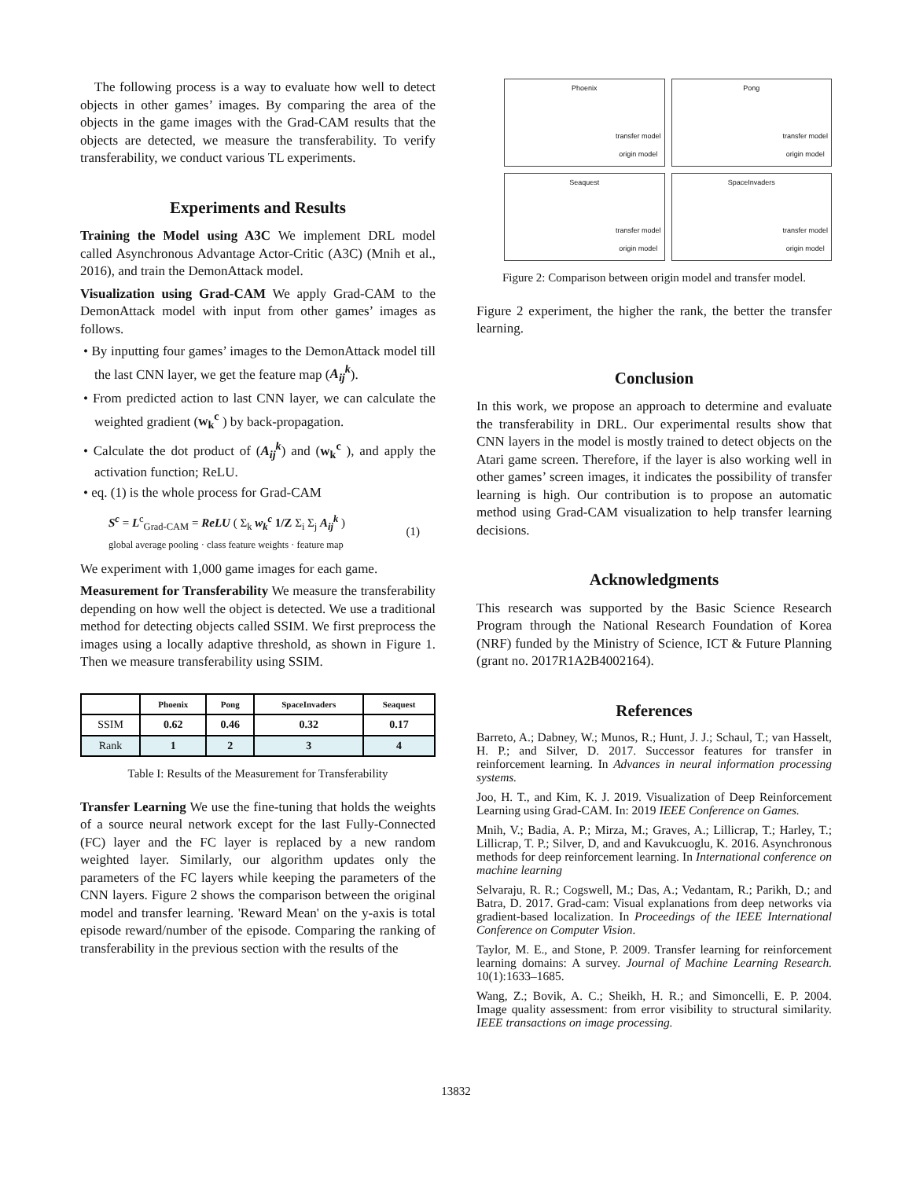The following process is a way to evaluate how well to detect objects in other games’ images. By comparing the area of the objects in the game images with the Grad-CAM results that the objects are detected, we measure the transferability. To verify transferability, we conduct various TL experiments.
Experiments and Results
Training the Model using A3C We implement DRL model called Asynchronous Advantage Actor-Critic (A3C) (Mnih et al., 2016), and train the DemonAttack model.
Visualization using Grad-CAM We apply Grad-CAM to the DemonAttack model with input from other games’ images as follows.
• By inputting four games’ images to the DemonAttack model till the last CNN layer, we get the feature map (A<sub>ij</sub><sup>k</sup>).
• From predicted action to last CNN layer, we can calculate the weighted gradient (w<sub>k</sub><sup>c</sup> ) by back-propagation.
• Calculate the dot product of (A<sub>ij</sub><sup>k</sup>) and (w<sub>k</sub><sup>c</sup> ), and apply the activation function; ReLU.
• eq. (1) is the whole process for Grad-CAM
S<sup>c</sup> = L<sup>c</sup><sub>Grad-CAM</sub> = ReLU ( Σ<sub>k</sub> w<sub>k</sub><sup>c</sup> 1/Z Σ<sub>i</sub> Σ<sub>j</sub> A<sub>ij</sub><sup>k</sup> )
global average pooling · class feature weights · feature map (1)
We experiment with 1,000 game images for each game.
Measurement for Transferability We measure the transferability depending on how well the object is detected. We use a traditional method for detecting objects called SSIM. We first preprocess the images using a locally adaptive threshold, as shown in Figure 1. Then we measure transferability using SSIM.
| | Phoenix | Pong | SpaceInvaders | Seaquest |
| --- | --- | --- | --- | --- |
| SSIM | 0.62 | 0.46 | 0.32 | 0.17 |
| Rank | 1 | 2 | 3 | 4 |
Table I: Results of the Measurement for Transferability
Transfer Learning We use the fine-tuning that holds the weights of a source neural network except for the last Fully-Connected (FC) layer and the FC layer is replaced by a new random weighted layer. Similarly, our algorithm updates only the parameters of the FC layers while keeping the parameters of the CNN layers. Figure 2 shows the comparison between the original model and transfer learning. 'Reward Mean' on the y-axis is total episode reward/number of the episode. Comparing the ranking of transferability in the previous section with the results of the
Phoenix
transfer model
origin model
Pong
transfer model
origin model
Seaquest
transfer model
origin model
SpaceInvaders
transfer model
origin model
Figure 2: Comparison between origin model and transfer model.
Figure 2 experiment, the higher the rank, the better the transfer learning.
Conclusion
In this work, we propose an approach to determine and evaluate the transferability in DRL. Our experimental results show that CNN layers in the model is mostly trained to detect objects on the Atari game screen. Therefore, if the layer is also working well in other games’ screen images, it indicates the possibility of transfer learning is high. Our contribution is to propose an automatic method using Grad-CAM visualization to help transfer learning decisions.
Acknowledgments
This research was supported by the Basic Science Research Program through the National Research Foundation of Korea (NRF) funded by the Ministry of Science, ICT & Future Planning (grant no. 2017R1A2B4002164).
References
Barreto, A.; Dabney, W.; Munos, R.; Hunt, J. J.; Schaul, T.; van Hasselt, H. P.; and Silver, D. 2017. Successor features for transfer in reinforcement learning. In Advances in neural information processing systems.
Joo, H. T., and Kim, K. J. 2019. Visualization of Deep Reinforcement Learning using Grad-CAM. In: 2019 IEEE Conference on Games.
Mnih, V.; Badia, A. P.; Mirza, M.; Graves, A.; Lillicrap, T.; Harley, T.; Lillicrap, T. P.; Silver, D, and and Kavukcuoglu, K. 2016. Asynchronous methods for deep reinforcement learning. In International conference on machine learning
Selvaraju, R. R.; Cogswell, M.; Das, A.; Vedantam, R.; Parikh, D.; and Batra, D. 2017. Grad-cam: Visual explanations from deep networks via gradient-based localization. In Proceedings of the IEEE International Conference on Computer Vision.
Taylor, M. E., and Stone, P. 2009. Transfer learning for reinforcement learning domains: A survey. Journal of Machine Learning Research. 10(1):1633–1685.
Wang, Z.; Bovik, A. C.; Sheikh, H. R.; and Simoncelli, E. P. 2004. Image quality assessment: from error visibility to structural similarity. IEEE transactions on image processing.
13832